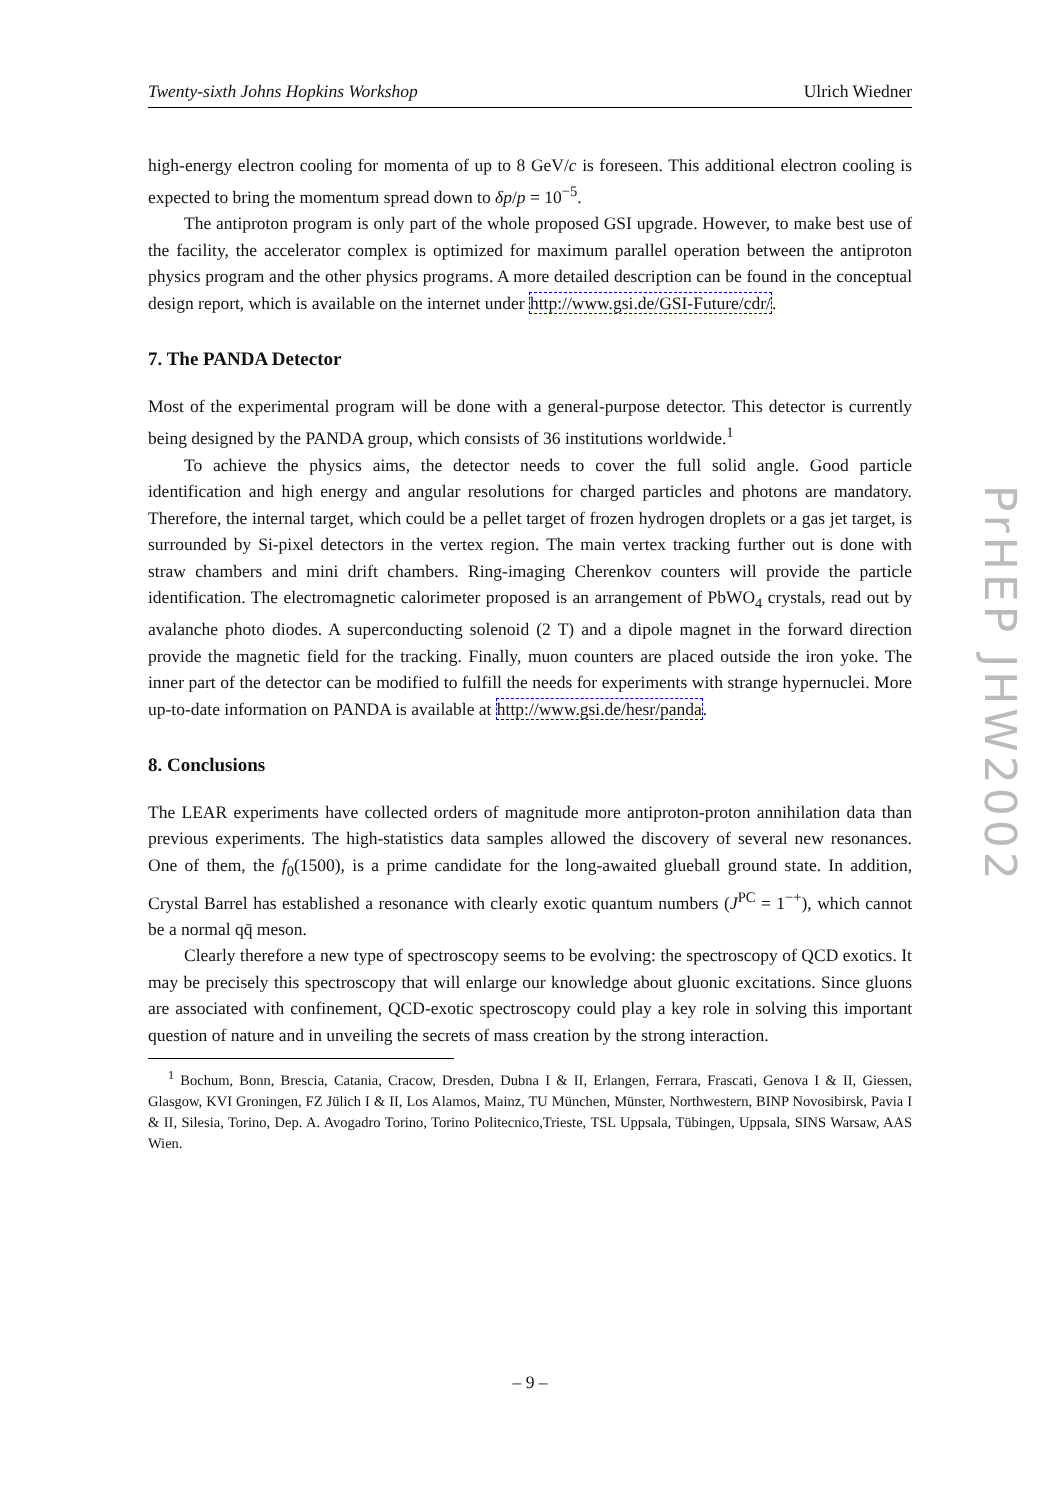Twenty-sixth Johns Hopkins Workshop Ulrich Wiedner
high-energy electron cooling for momenta of up to 8 GeV/c is foreseen. This additional electron cooling is expected to bring the momentum spread down to δp/p = 10<sup>−5</sup>.
The antiproton program is only part of the whole proposed GSI upgrade. However, to make best use of the facility, the accelerator complex is optimized for maximum parallel operation between the antiproton physics program and the other physics programs. A more detailed description can be found in the conceptual design report, which is available on the internet under http://www.gsi.de/GSI-Future/cdr/.
7. The PANDA Detector
Most of the experimental program will be done with a general-purpose detector. This detector is currently being designed by the PANDA group, which consists of 36 institutions worldwide.<sup>1</sup>
To achieve the physics aims, the detector needs to cover the full solid angle. Good particle identification and high energy and angular resolutions for charged particles and photons are mandatory. Therefore, the internal target, which could be a pellet target of frozen hydrogen droplets or a gas jet target, is surrounded by Si-pixel detectors in the vertex region. The main vertex tracking further out is done with straw chambers and mini drift chambers. Ring-imaging Cherenkov counters will provide the particle identification. The electromagnetic calorimeter proposed is an arrangement of PbWO<sub>4</sub> crystals, read out by avalanche photo diodes. A superconducting solenoid (2 T) and a dipole magnet in the forward direction provide the magnetic field for the tracking. Finally, muon counters are placed outside the iron yoke. The inner part of the detector can be modified to fulfill the needs for experiments with strange hypernuclei. More up-to-date information on PANDA is available at http://www.gsi.de/hesr/panda.
8. Conclusions
The LEAR experiments have collected orders of magnitude more antiproton-proton annihilation data than previous experiments. The high-statistics data samples allowed the discovery of several new resonances. One of them, the f<sub>0</sub>(1500), is a prime candidate for the long-awaited glueball ground state. In addition, Crystal Barrel has established a resonance with clearly exotic quantum numbers (J<sup>PC</sup> = 1<sup>−+</sup>), which cannot be a normal qq̄ meson.
Clearly therefore a new type of spectroscopy seems to be evolving: the spectroscopy of QCD exotics. It may be precisely this spectroscopy that will enlarge our knowledge about gluonic excitations. Since gluons are associated with confinement, QCD-exotic spectroscopy could play a key role in solving this important question of nature and in unveiling the secrets of mass creation by the strong interaction.
<sup>1</sup> Bochum, Bonn, Brescia, Catania, Cracow, Dresden, Dubna I & II, Erlangen, Ferrara, Frascati, Genova I & II, Giessen, Glasgow, KVI Groningen, FZ Jülich I & II, Los Alamos, Mainz, TU München, Münster, Northwestern, BINP Novosibirsk, Pavia I & II, Silesia, Torino, Dep. A. Avogadro Torino, Torino Politecnico,Trieste, TSL Uppsala, Tübingen, Uppsala, SINS Warsaw, AAS Wien.
PrHEP JHW2002
– 9 –